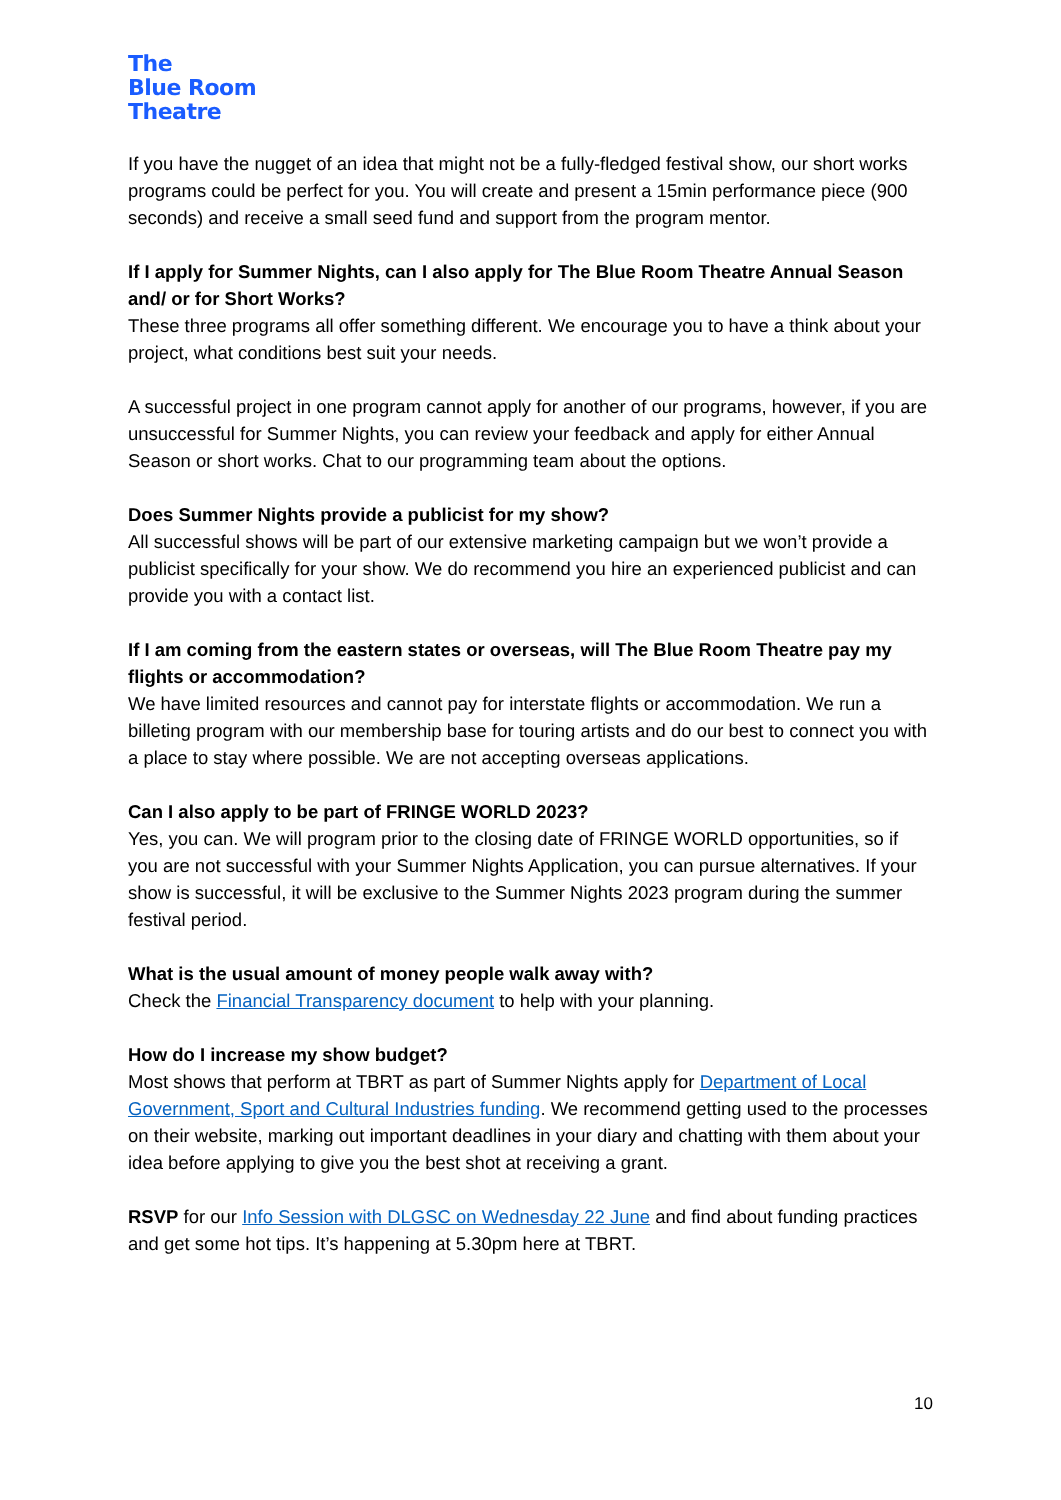The
Blue Room
Theatre
If you have the nugget of an idea that might not be a fully-fledged festival show, our short works programs could be perfect for you. You will create and present a 15min performance piece (900 seconds) and receive a small seed fund and support from the program mentor.
If I apply for Summer Nights, can I also apply for The Blue Room Theatre Annual Season and/ or for Short Works?
These three programs all offer something different. We encourage you to have a think about your project, what conditions best suit your needs.
A successful project in one program cannot apply for another of our programs, however, if you are unsuccessful for Summer Nights, you can review your feedback and apply for either Annual Season or short works. Chat to our programming team about the options.
Does Summer Nights provide a publicist for my show?
All successful shows will be part of our extensive marketing campaign but we won’t provide a publicist specifically for your show. We do recommend you hire an experienced publicist and can provide you with a contact list.
If I am coming from the eastern states or overseas, will The Blue Room Theatre pay my flights or accommodation?
We have limited resources and cannot pay for interstate flights or accommodation. We run a billeting program with our membership base for touring artists and do our best to connect you with a place to stay where possible. We are not accepting overseas applications.
Can I also apply to be part of FRINGE WORLD 2023?
Yes, you can. We will program prior to the closing date of FRINGE WORLD opportunities, so if you are not successful with your Summer Nights Application, you can pursue alternatives. If your show is successful, it will be exclusive to the Summer Nights 2023 program during the summer festival period.
What is the usual amount of money people walk away with?
Check the Financial Transparency document to help with your planning.
How do I increase my show budget?
Most shows that perform at TBRT as part of Summer Nights apply for Department of Local Government, Sport and Cultural Industries funding. We recommend getting used to the processes on their website, marking out important deadlines in your diary and chatting with them about your idea before applying to give you the best shot at receiving a grant.
RSVP for our Info Session with DLGSC on Wednesday 22 June and find about funding practices and get some hot tips. It’s happening at 5.30pm here at TBRT.
10